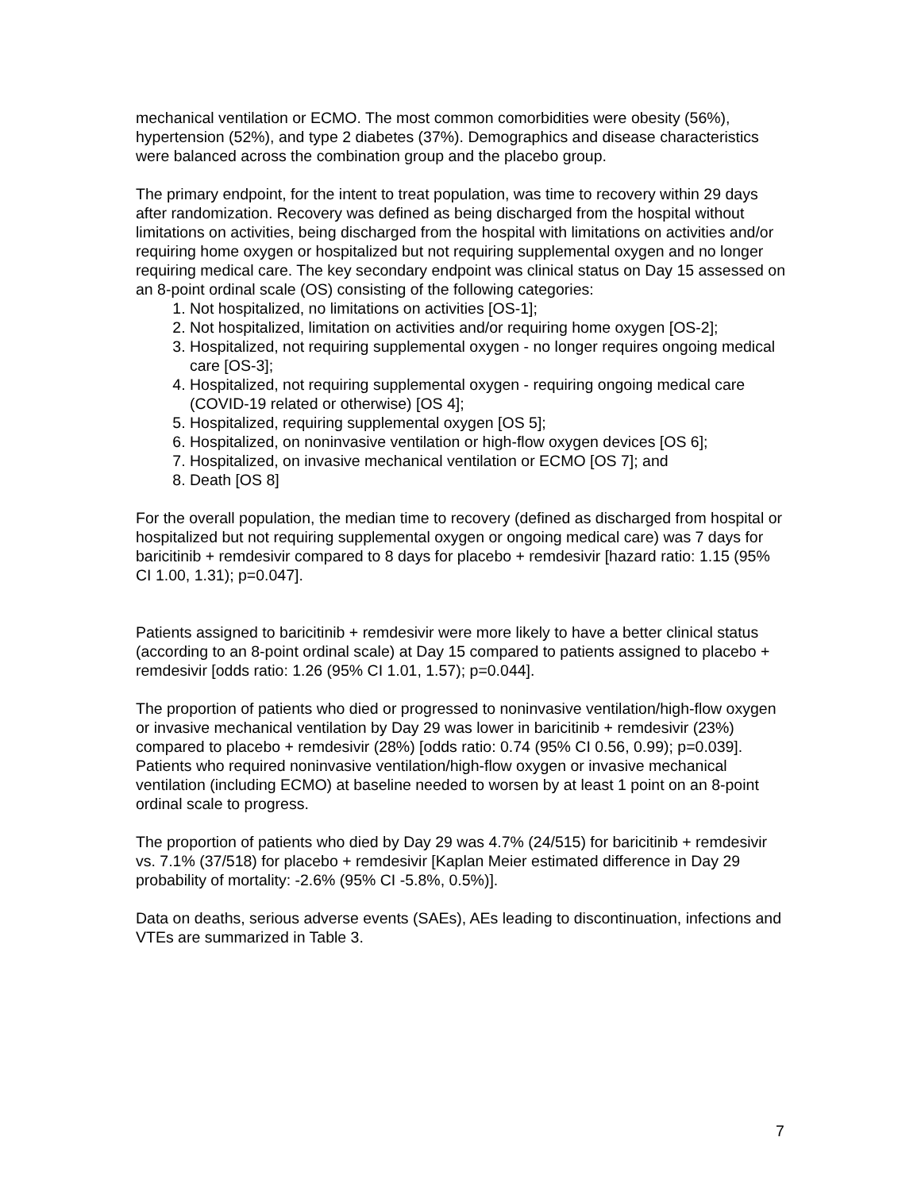mechanical ventilation or ECMO. The most common comorbidities were obesity (56%), hypertension (52%), and type 2 diabetes (37%). Demographics and disease characteristics were balanced across the combination group and the placebo group.
The primary endpoint, for the intent to treat population, was time to recovery within 29 days after randomization. Recovery was defined as being discharged from the hospital without limitations on activities, being discharged from the hospital with limitations on activities and/or requiring home oxygen or hospitalized but not requiring supplemental oxygen and no longer requiring medical care. The key secondary endpoint was clinical status on Day 15 assessed on an 8-point ordinal scale (OS) consisting of the following categories:
1. Not hospitalized, no limitations on activities [OS-1];
2. Not hospitalized, limitation on activities and/or requiring home oxygen [OS-2];
3. Hospitalized, not requiring supplemental oxygen - no longer requires ongoing medical care [OS-3];
4. Hospitalized, not requiring supplemental oxygen - requiring ongoing medical care (COVID-19 related or otherwise) [OS 4];
5. Hospitalized, requiring supplemental oxygen [OS 5];
6. Hospitalized, on noninvasive ventilation or high-flow oxygen devices [OS 6];
7. Hospitalized, on invasive mechanical ventilation or ECMO [OS 7]; and
8. Death [OS 8]
For the overall population, the median time to recovery (defined as discharged from hospital or hospitalized but not requiring supplemental oxygen or ongoing medical care) was 7 days for baricitinib + remdesivir compared to 8 days for placebo + remdesivir [hazard ratio: 1.15 (95% CI 1.00, 1.31); p=0.047].
Patients assigned to baricitinib + remdesivir were more likely to have a better clinical status (according to an 8-point ordinal scale) at Day 15 compared to patients assigned to placebo + remdesivir [odds ratio: 1.26 (95% CI 1.01, 1.57); p=0.044].
The proportion of patients who died or progressed to noninvasive ventilation/high-flow oxygen or invasive mechanical ventilation by Day 29 was lower in baricitinib + remdesivir (23%) compared to placebo + remdesivir (28%) [odds ratio: 0.74 (95% CI 0.56, 0.99); p=0.039]. Patients who required noninvasive ventilation/high-flow oxygen or invasive mechanical ventilation (including ECMO) at baseline needed to worsen by at least 1 point on an 8-point ordinal scale to progress.
The proportion of patients who died by Day 29 was 4.7% (24/515) for baricitinib + remdesivir vs. 7.1% (37/518) for placebo + remdesivir [Kaplan Meier estimated difference in Day 29 probability of mortality: -2.6% (95% CI -5.8%, 0.5%)].
Data on deaths, serious adverse events (SAEs), AEs leading to discontinuation, infections and VTEs are summarized in Table 3.
7